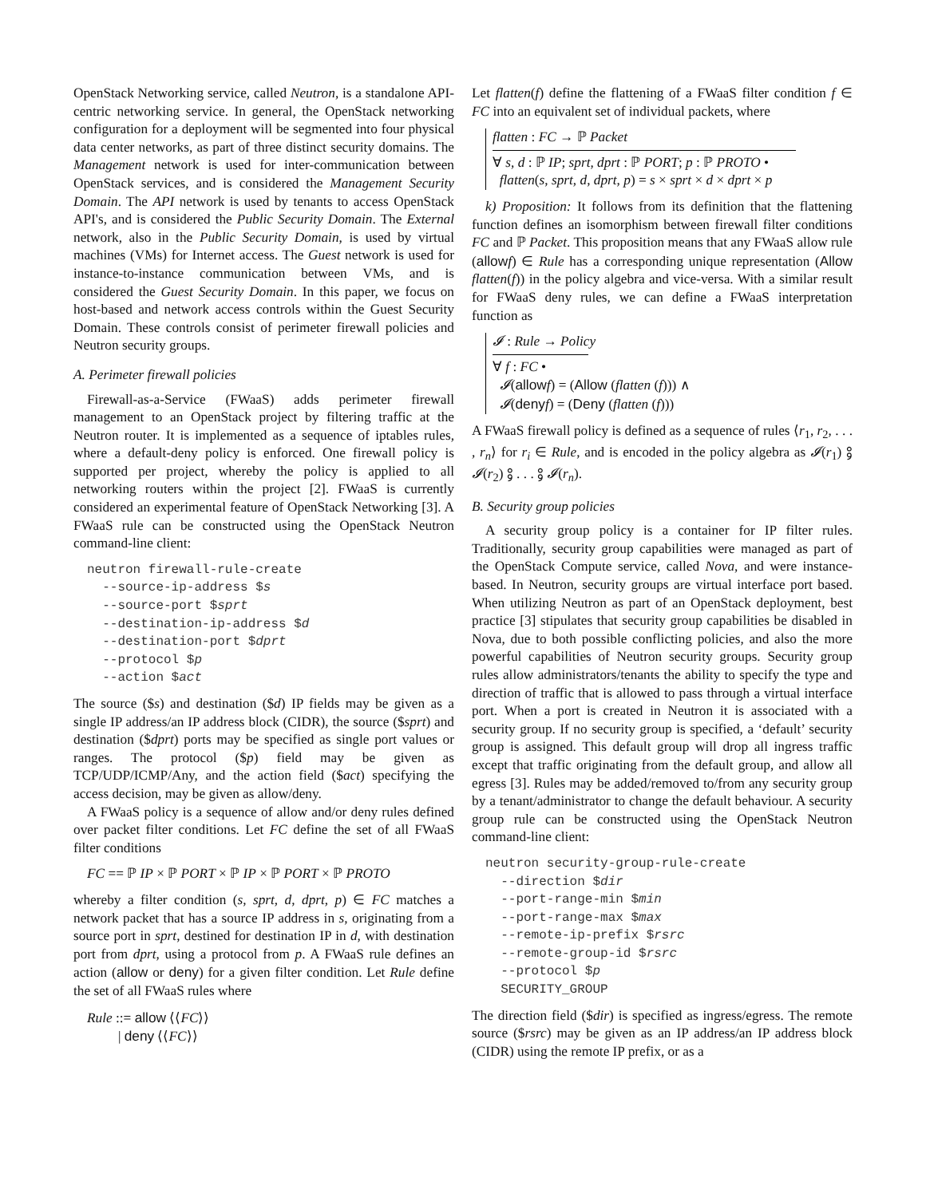OpenStack Networking service, called Neutron, is a standalone API-centric networking service. In general, the OpenStack networking configuration for a deployment will be segmented into four physical data center networks, as part of three distinct security domains. The Management network is used for inter-communication between OpenStack services, and is considered the Management Security Domain. The API network is used by tenants to access OpenStack API's, and is considered the Public Security Domain. The External network, also in the Public Security Domain, is used by virtual machines (VMs) for Internet access. The Guest network is used for instance-to-instance communication between VMs, and is considered the Guest Security Domain. In this paper, we focus on host-based and network access controls within the Guest Security Domain. These controls consist of perimeter firewall policies and Neutron security groups.
A. Perimeter firewall policies
Firewall-as-a-Service (FWaaS) adds perimeter firewall management to an OpenStack project by filtering traffic at the Neutron router. It is implemented as a sequence of iptables rules, where a default-deny policy is enforced. One firewall policy is supported per project, whereby the policy is applied to all networking routers within the project [2]. FWaaS is currently considered an experimental feature of OpenStack Networking [3]. A FWaaS rule can be constructed using the OpenStack Neutron command-line client:
neutron firewall-rule-create
  --source-ip-address $s
  --source-port $sprt
  --destination-ip-address $d
  --destination-port $dprt
  --protocol $p
  --action $act
The source ($s) and destination ($d) IP fields may be given as a single IP address/an IP address block (CIDR), the source ($sprt) and destination ($dprt) ports may be specified as single port values or ranges. The protocol ($p) field may be given as TCP/UDP/ICMP/Any, and the action field ($act) specifying the access decision, may be given as allow/deny.
A FWaaS policy is a sequence of allow and/or deny rules defined over packet filter conditions. Let FC define the set of all FWaaS filter conditions
FC == ℙ IP × ℙ PORT × ℙ IP × ℙ PORT × ℙ PROTO
whereby a filter condition (s, sprt, d, dprt, p) ∈ FC matches a network packet that has a source IP address in s, originating from a source port in sprt, destined for destination IP in d, with destination port from dprt, using a protocol from p. A FWaaS rule defines an action (allow or deny) for a given filter condition. Let Rule define the set of all FWaaS rules where
Rule ::= allow ⟨⟨FC⟩⟩
| deny ⟨⟨FC⟩⟩
Let flatten(f) define the flattening of a FWaaS filter condition f ∈ FC into an equivalent set of individual packets, where
flatten : FC → ℙ Packet
∀ s, d : ℙ IP; sprt, dprt : ℙ PORT; p : ℙ PROTO •
flatten(s, sprt, d, dprt, p) = s × sprt × d × dprt × p
k) Proposition: It follows from its definition that the flattening function defines an isomorphism between firewall filter conditions FC and ℙ Packet. This proposition means that any FWaaS allow rule (allow f) ∈ Rule has a corresponding unique representation (Allow flatten(f)) in the policy algebra and vice-versa. With a similar result for FWaaS deny rules, we can define a FWaaS interpretation function as
𝓘 : Rule → Policy
∀ f : FC •
𝓘(allow f) = (Allow (flatten (f))) ∧
𝓘(deny f) = (Deny (flatten (f)))
A FWaaS firewall policy is defined as a sequence of rules ⟨r<sub>1</sub>, r<sub>2</sub>, . . . , r<sub>n</sub>⟩ for r<sub>i</sub> ∈ Rule, and is encoded in the policy algebra as 𝓘(r<sub>1</sub>) ⨟ 𝓘(r<sub>2</sub>) ⨟ . . . ⨟ 𝓘(r<sub>n</sub>).
B. Security group policies
A security group policy is a container for IP filter rules. Traditionally, security group capabilities were managed as part of the OpenStack Compute service, called Nova, and were instance-based. In Neutron, security groups are virtual interface port based. When utilizing Neutron as part of an OpenStack deployment, best practice [3] stipulates that security group capabilities be disabled in Nova, due to both possible conflicting policies, and also the more powerful capabilities of Neutron security groups. Security group rules allow administrators/tenants the ability to specify the type and direction of traffic that is allowed to pass through a virtual interface port. When a port is created in Neutron it is associated with a security group. If no security group is specified, a ‘default’ security group is assigned. This default group will drop all ingress traffic except that traffic originating from the default group, and allow all egress [3]. Rules may be added/removed to/from any security group by a tenant/administrator to change the default behaviour. A security group rule can be constructed using the OpenStack Neutron command-line client:
neutron security-group-rule-create
  --direction $dir
  --port-range-min $min
  --port-range-max $max
  --remote-ip-prefix $rsrc
  --remote-group-id $rsrc
  --protocol $p
  SECURITY_GROUP
The direction field ($dir) is specified as ingress/egress. The remote source ($rsrc) may be given as an IP address/an IP address block (CIDR) using the remote IP prefix, or as a